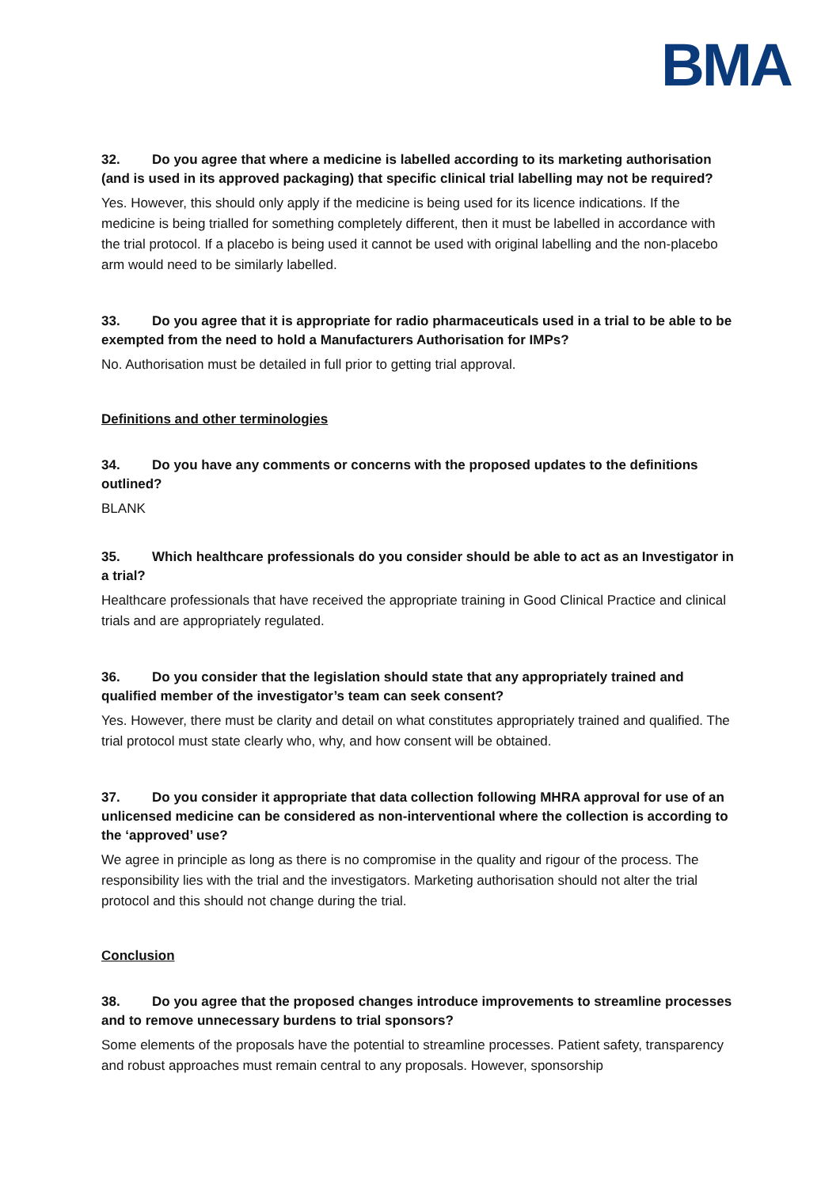BMA
32. Do you agree that where a medicine is labelled according to its marketing authorisation (and is used in its approved packaging) that specific clinical trial labelling may not be required?
Yes. However, this should only apply if the medicine is being used for its licence indications. If the medicine is being trialled for something completely different, then it must be labelled in accordance with the trial protocol. If a placebo is being used it cannot be used with original labelling and the non-placebo arm would need to be similarly labelled.
33. Do you agree that it is appropriate for radio pharmaceuticals used in a trial to be able to be exempted from the need to hold a Manufacturers Authorisation for IMPs?
No. Authorisation must be detailed in full prior to getting trial approval.
Definitions and other terminologies
34. Do you have any comments or concerns with the proposed updates to the definitions outlined?
BLANK
35. Which healthcare professionals do you consider should be able to act as an Investigator in a trial?
Healthcare professionals that have received the appropriate training in Good Clinical Practice and clinical trials and are appropriately regulated.
36. Do you consider that the legislation should state that any appropriately trained and qualified member of the investigator’s team can seek consent?
Yes. However, there must be clarity and detail on what constitutes appropriately trained and qualified. The trial protocol must state clearly who, why, and how consent will be obtained.
37. Do you consider it appropriate that data collection following MHRA approval for use of an unlicensed medicine can be considered as non-interventional where the collection is according to the ‘approved’ use?
We agree in principle as long as there is no compromise in the quality and rigour of the process. The responsibility lies with the trial and the investigators. Marketing authorisation should not alter the trial protocol and this should not change during the trial.
Conclusion
38. Do you agree that the proposed changes introduce improvements to streamline processes and to remove unnecessary burdens to trial sponsors?
Some elements of the proposals have the potential to streamline processes. Patient safety, transparency and robust approaches must remain central to any proposals. However, sponsorship